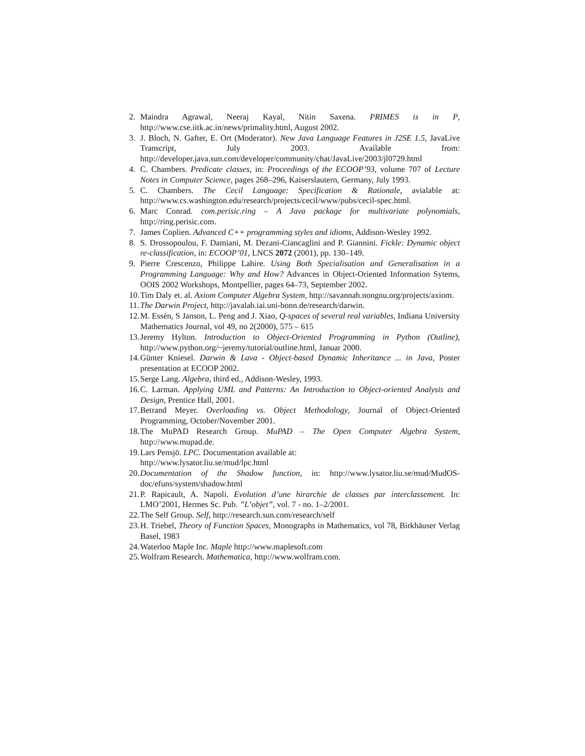2. Maindra Agrawal, Neeraj Kayal, Nitin Saxena. PRIMES is in P, http://www.cse.iitk.ac.in/news/primality.html, August 2002.
3. J. Bloch, N. Gafter, E. Ort (Moderator). New Java Language Features in J2SE 1.5, JavaLive Transcript, July 2003. Available from: http://developer.java.sun.com/developer/community/chat/JavaLive/2003/jl0729.html
4. C. Chambers. Predicate classes, in: Proceedings of the ECOOP’93, volume 707 of Lecture Notes in Computer Science, pages 268–296, Kaiserslautern, Germany, July 1993.
5. C. Chambers. The Cecil Language: Specification & Rationale, avialable at: http://www.cs.washington.edu/research/projects/cecil/www/pubs/cecil-spec.html.
6. Marc Conrad. com.perisic.ring – A Java package for multivariate polynomials, http://ring.perisic.com.
7. James Coplien. Advanced C++ programming styles and idioms, Addison-Wesley 1992.
8. S. Drossopoulou, F. Damiani, M. Dezani-Ciancaglini and P. Giannini. Fickle: Dynamic object re-classification, in: ECOOP’01, LNCS 2072 (2001), pp. 130–149.
9. Pierre Crescenzo, Philippe Lahire. Using Both Specialisation and Generalisation in a Programming Language: Why and How? Advances in Object-Oriented Information Sytems, OOIS 2002 Workshops, Montpellier, pages 64–73, September 2002.
10. Tim Daly et. al. Axiom Computer Algebra System, http://savannah.nongnu.org/projects/axiom.
11. The Darwin Project, http://javalab.iai.uni-bonn.de/research/darwin.
12. M. Essén, S Janson, L. Peng and J. Xiao, Q-spaces of several real variables, Indiana University Mathematics Journal, vol 49, no 2(2000), 575 – 615
13. Jeremy Hylton. Introduction to Object-Oriented Programming in Python (Outline), http://www.python.org/~jeremy/tutorial/outline.html, Januar 2000.
14. Günter Kniesel. Darwin & Lava - Object-based Dynamic Inheritance ... in Java, Poster presentation at ECOOP 2002.
15. Serge Lang. Algebra, third ed., Addison-Wesley, 1993.
16. C. Larman. Applying UML and Patterns: An Introduction to Object-oriented Analysis and Design, Prentice Hall, 2001.
17. Betrand Meyer. Overloading vs. Object Methodology, Journal of Object-Oriented Programming, October/November 2001.
18. The MuPAD Research Group. MuPAD – The Open Computer Algebra System, http://www.mupad.de.
19. Lars Pensjö. LPC. Documentation available at:
http://www.lysator.liu.se/mud/lpc.html
20. Documentation of the Shadow function, in: http://www.lysator.liu.se/mud/MudOS-doc/efuns/system/shadow.html
21. P. Rapicault, A. Napoli. Evolution d’une hirarchie de classes par interclassement. In: LMO’2001, Hermes Sc. Pub. ”L’objet”, vol. 7 - no. 1–2/2001.
22. The Self Group. Self, http://research.sun.com/research/self
23. H. Triebel, Theory of Function Spaces, Monographs in Mathematics, vol 78, Birkhäuser Verlag Basel, 1983
24. Waterloo Maple Inc. Maple http://www.maplesoft.com
25. Wolfram Research. Mathematica, http://www.wolfram.com.